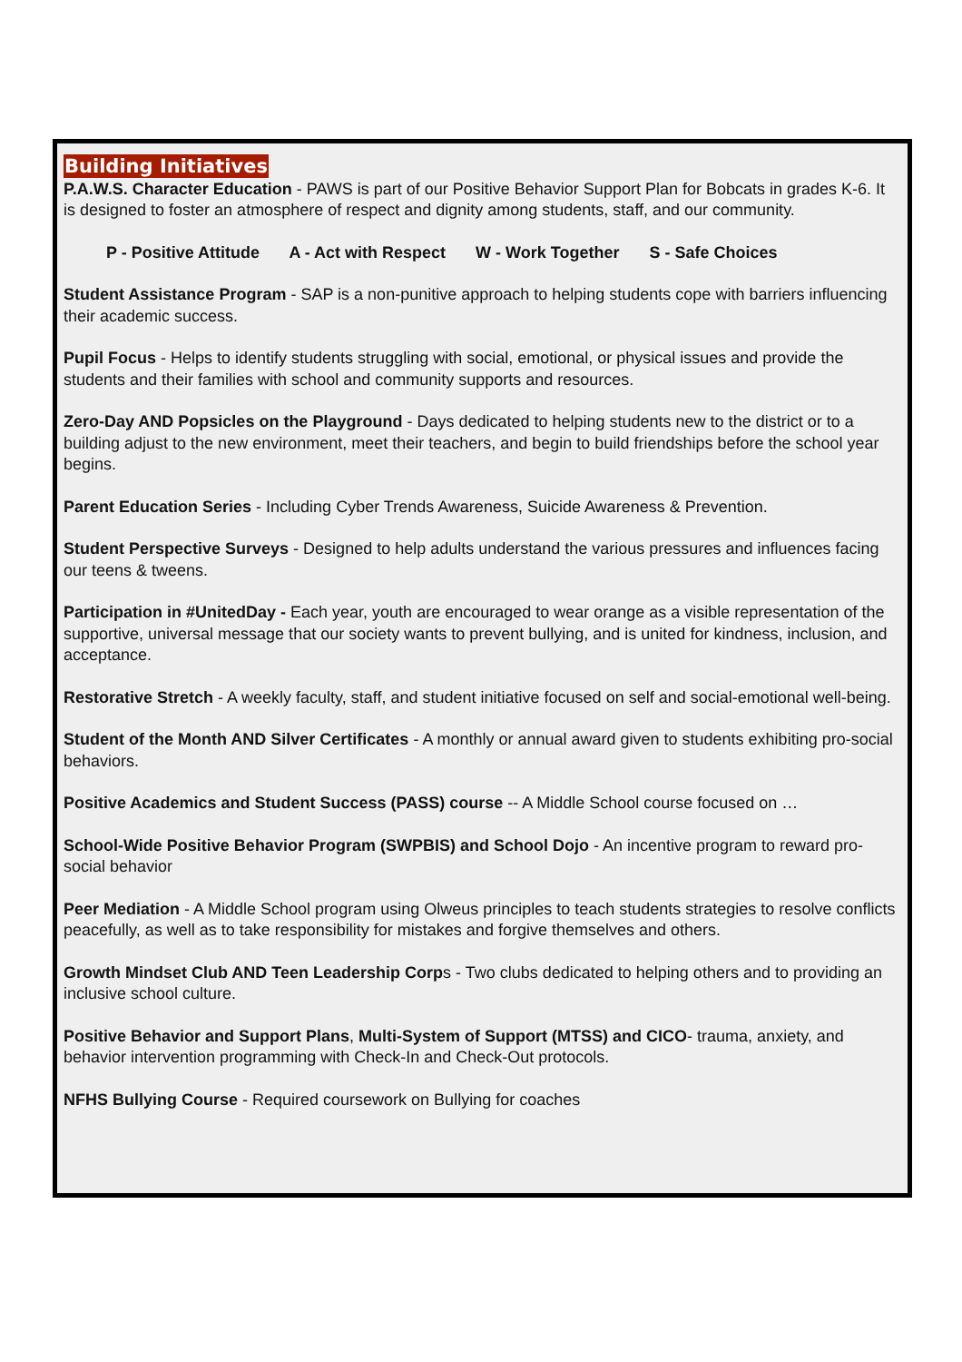Building Initiatives
P.A.W.S. Character Education - PAWS is part of our Positive Behavior Support Plan for Bobcats in grades K-6. It is designed to foster an atmosphere of respect and dignity among students, staff, and our community.
P - Positive Attitude A - Act with Respect W - Work Together S - Safe Choices
Student Assistance Program - SAP is a non-punitive approach to helping students cope with barriers influencing their academic success.
Pupil Focus - Helps to identify students struggling with social, emotional, or physical issues and provide the students and their families with school and community supports and resources.
Zero-Day AND Popsicles on the Playground - Days dedicated to helping students new to the district or to a building adjust to the new environment, meet their teachers, and begin to build friendships before the school year begins.
Parent Education Series - Including Cyber Trends Awareness, Suicide Awareness & Prevention.
Student Perspective Surveys - Designed to help adults understand the various pressures and influences facing our teens & tweens.
Participation in #UnitedDay - Each year, youth are encouraged to wear orange as a visible representation of the supportive, universal message that our society wants to prevent bullying, and is united for kindness, inclusion, and acceptance.
Restorative Stretch - A weekly faculty, staff, and student initiative focused on self and social-emotional well-being.
Student of the Month AND Silver Certificates - A monthly or annual award given to students exhibiting pro-social behaviors.
Positive Academics and Student Success (PASS) course -- A Middle School course focused on …
School-Wide Positive Behavior Program (SWPBIS) and School Dojo - An incentive program to reward pro-social behavior
Peer Mediation - A Middle School program using Olweus principles to teach students strategies to resolve conflicts peacefully, as well as to take responsibility for mistakes and forgive themselves and others.
Growth Mindset Club AND Teen Leadership Corps - Two clubs dedicated to helping others and to providing an inclusive school culture.
Positive Behavior and Support Plans, Multi-System of Support (MTSS) and CICO- trauma, anxiety, and behavior intervention programming with Check-In and Check-Out protocols.
NFHS Bullying Course - Required coursework on Bullying for coaches